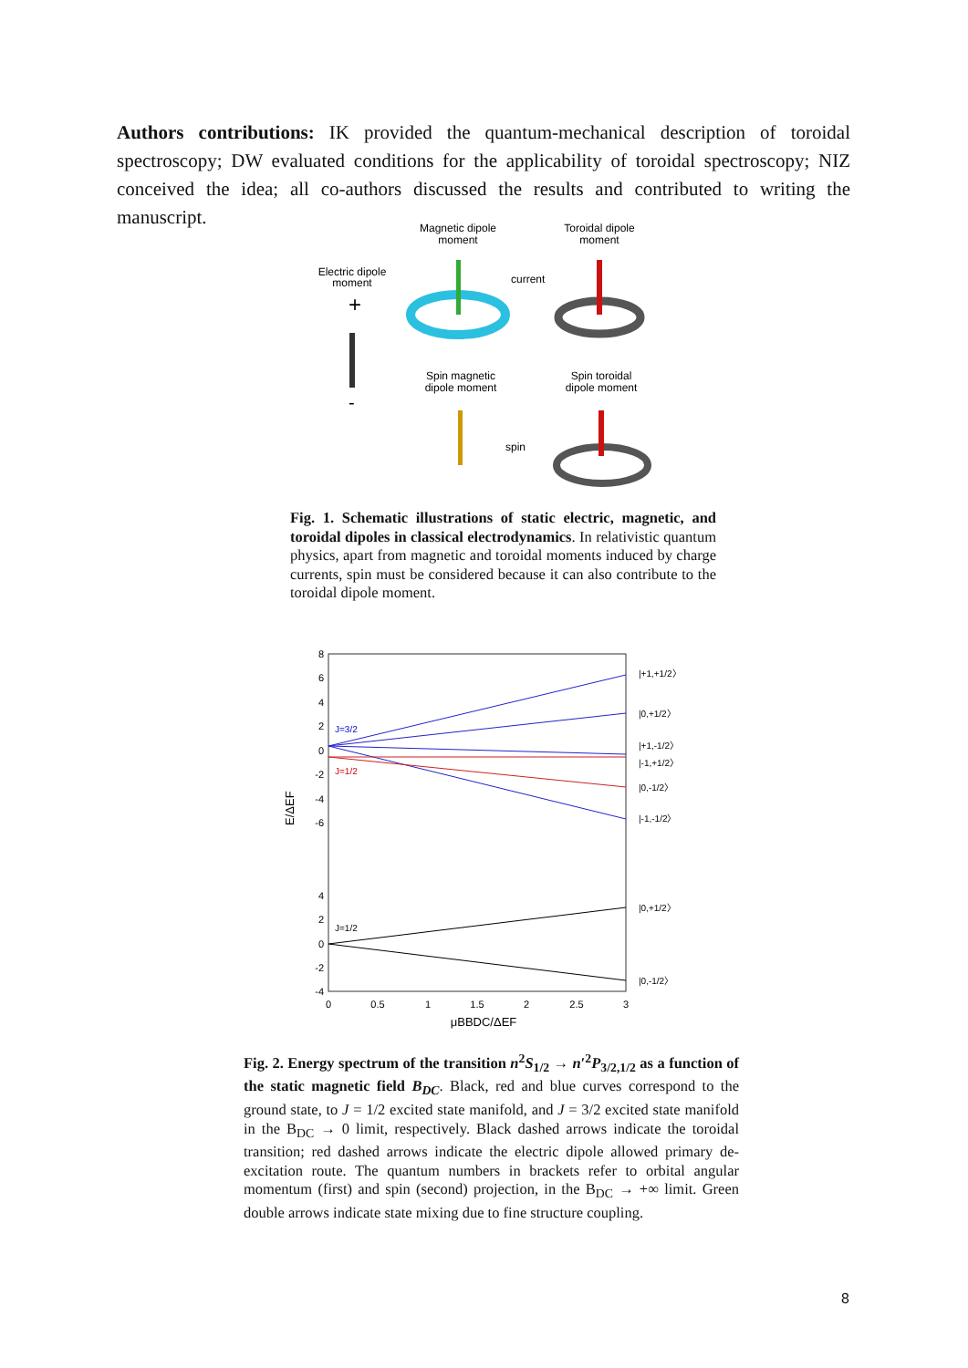Authors contributions: IK provided the quantum-mechanical description of toroidal spectroscopy; DW evaluated conditions for the applicability of toroidal spectroscopy; NIZ conceived the idea; all co-authors discussed the results and contributed to writing the manuscript.
Magnetic dipole
moment
Toroidal dipole
moment
Electric dipole
moment
current
+
-
Spin magnetic
dipole moment
Spin toroidal
dipole moment
spin
Fig. 1. Schematic illustrations of static electric, magnetic, and toroidal dipoles in classical electrodynamics. In relativistic quantum physics, apart from magnetic and toroidal moments induced by charge currents, spin must be considered because it can also contribute to the toroidal dipole moment.
8
6
4
2
0
-2
-4
-6
4
2
0
-2
-4
0
0.5
1
1.5
2
2.5
3
μBBDC/ΔEF
E/ΔEF
J=3/2
J=1/2
J=1/2
|+1,+1/2〉
|0,+1/2〉
|+1,-1/2〉
|-1,+1/2〉
|0,-1/2〉
|-1,-1/2〉
|0,+1/2〉
|0,-1/2〉
Fig. 2. Energy spectrum of the transition n<sup>2</sup>S<sub>1/2</sub> → n′<sup>2</sup>P<sub>3/2,1/2</sub> as a function of the static magnetic field B<sub>DC</sub>. Black, red and blue curves correspond to the ground state, to J = 1/2 excited state manifold, and J = 3/2 excited state manifold in the B<sub>DC</sub> → 0 limit, respectively. Black dashed arrows indicate the toroidal transition; red dashed arrows indicate the electric dipole allowed primary de-excitation route. The quantum numbers in brackets refer to orbital angular momentum (first) and spin (second) projection, in the B<sub>DC</sub> → +∞ limit. Green double arrows indicate state mixing due to fine structure coupling.
8